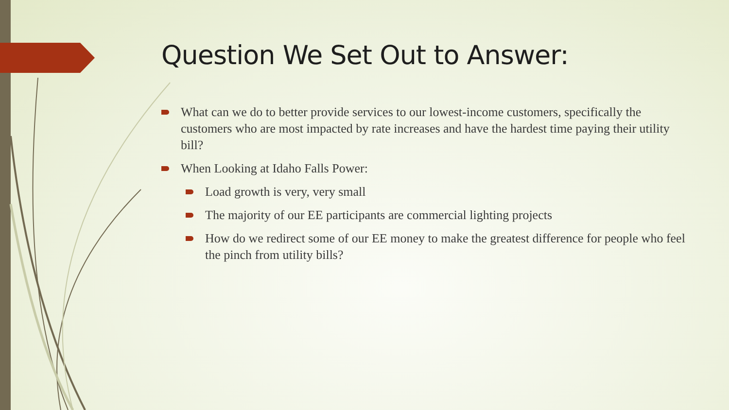Question We Set Out to Answer:
What can we do to better provide services to our lowest-income customers, specifically the customers who are most impacted by rate increases and have the hardest time paying their utility bill?
When Looking at Idaho Falls Power:
Load growth is very, very small
The majority of our EE participants are commercial lighting projects
How do we redirect some of our EE money to make the greatest difference for people who feel the pinch from utility bills?